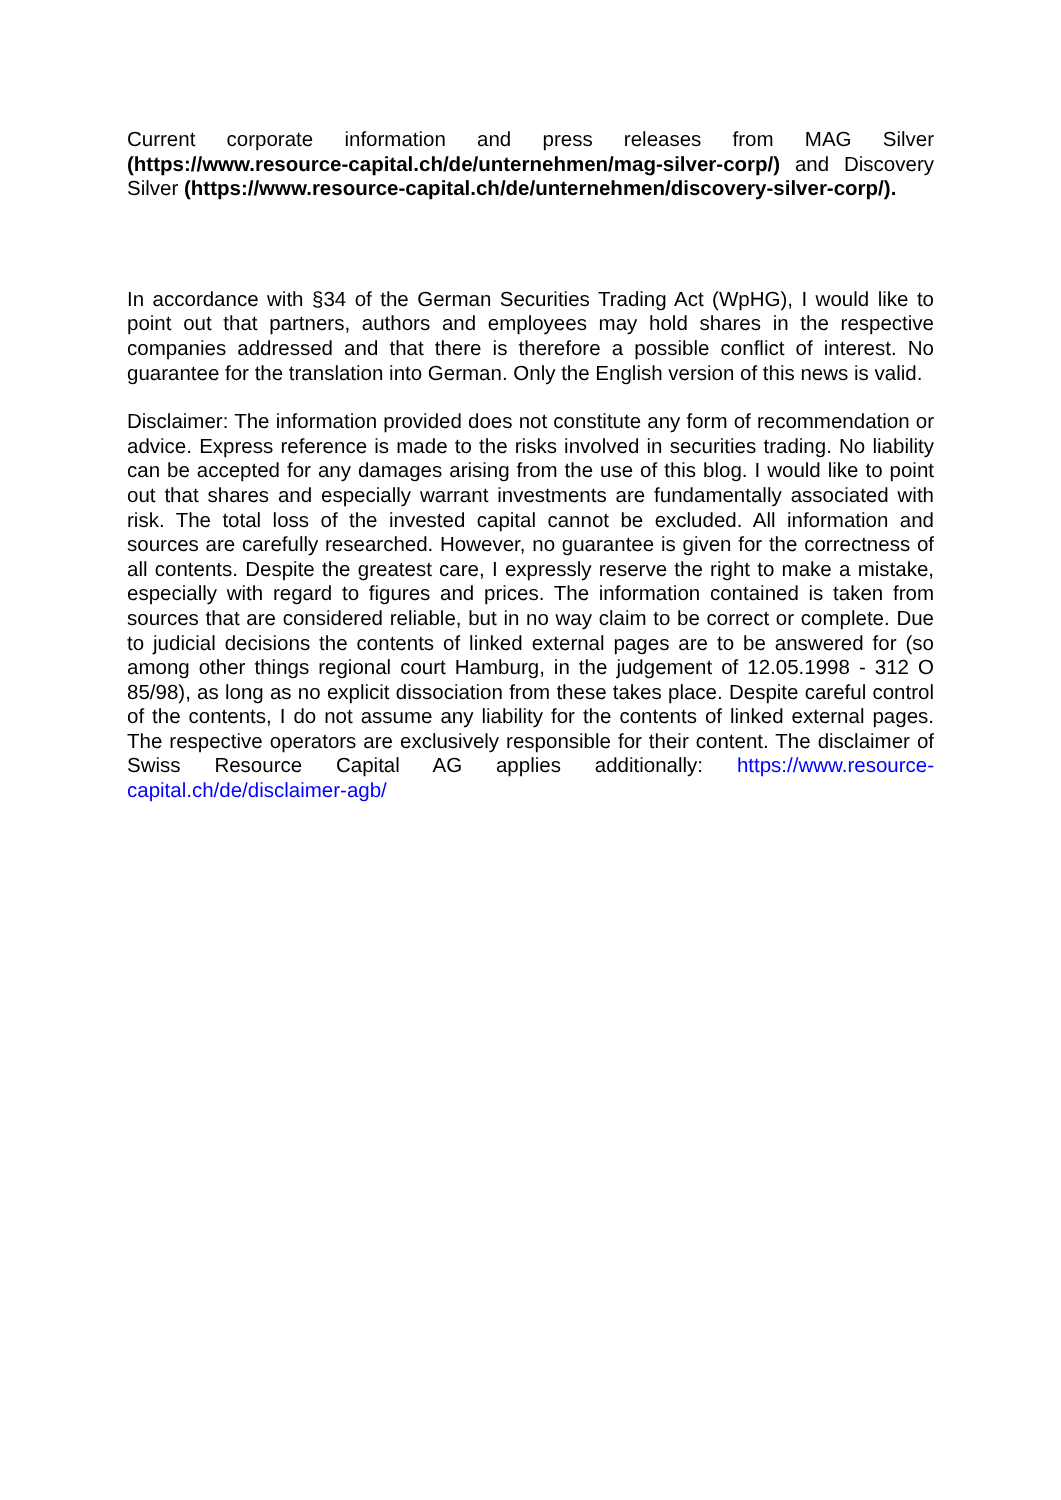Current corporate information and press releases from MAG Silver (https://www.resource-capital.ch/de/unternehmen/mag-silver-corp/) and Discovery Silver (https://www.resource-capital.ch/de/unternehmen/discovery-silver-corp/).
In accordance with §34 of the German Securities Trading Act (WpHG), I would like to point out that partners, authors and employees may hold shares in the respective companies addressed and that there is therefore a possible conflict of interest. No guarantee for the translation into German. Only the English version of this news is valid.
Disclaimer: The information provided does not constitute any form of recommendation or advice. Express reference is made to the risks involved in securities trading. No liability can be accepted for any damages arising from the use of this blog. I would like to point out that shares and especially warrant investments are fundamentally associated with risk. The total loss of the invested capital cannot be excluded. All information and sources are carefully researched. However, no guarantee is given for the correctness of all contents. Despite the greatest care, I expressly reserve the right to make a mistake, especially with regard to figures and prices. The information contained is taken from sources that are considered reliable, but in no way claim to be correct or complete. Due to judicial decisions the contents of linked external pages are to be answered for (so among other things regional court Hamburg, in the judgement of 12.05.1998 - 312 O 85/98), as long as no explicit dissociation from these takes place. Despite careful control of the contents, I do not assume any liability for the contents of linked external pages. The respective operators are exclusively responsible for their content. The disclaimer of Swiss Resource Capital AG applies additionally: https://www.resource-capital.ch/de/disclaimer-agb/